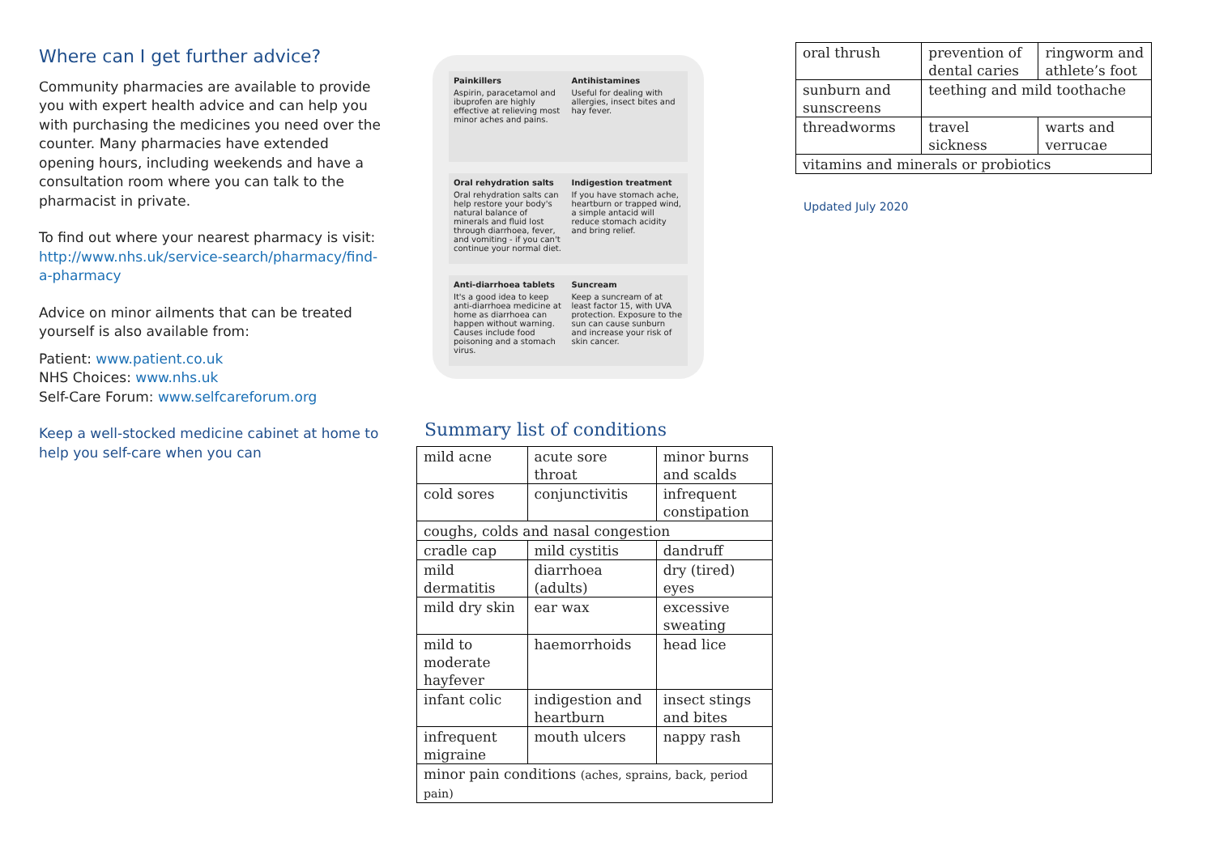Where can I get further advice?
Community pharmacies are available to provide you with expert health advice and can help you with purchasing the medicines you need over the counter. Many pharmacies have extended opening hours, including weekends and have a consultation room where you can talk to the pharmacist in private.
To find out where your nearest pharmacy is visit: http://www.nhs.uk/service-search/pharmacy/find-a-pharmacy
Advice on minor ailments that can be treated yourself is also available from:
Patient: www.patient.co.uk
NHS Choices: www.nhs.uk
Self-Care Forum: www.selfcareforum.org
Keep a well-stocked medicine cabinet at home to help you self-care when you can
Painkillers
Aspirin, paracetamol and ibuprofen are highly effective at relieving most minor aches and pains.
Antihistamines
Useful for dealing with allergies, insect bites and hay fever.
Oral rehydration salts
Oral rehydration salts can help restore your body's natural balance of minerals and fluid lost through diarrhoea, fever, and vomiting - if you can't continue your normal diet.
Indigestion treatment
If you have stomach ache, heartburn or trapped wind, a simple antacid will reduce stomach acidity and bring relief.
Anti-diarrhoea tablets
It's a good idea to keep anti-diarrhoea medicine at home as diarrhoea can happen without warning. Causes include food poisoning and a stomach virus.
Suncream
Keep a suncream of at least factor 15, with UVA protection. Exposure to the sun can cause sunburn and increase your risk of skin cancer.
Summary list of conditions
| mild acne | acute sore throat | minor burns and scalds |
| cold sores | conjunctivitis | infrequent constipation |
| coughs, colds and nasal congestion | | |
| cradle cap | mild cystitis | dandruff |
| mild dermatitis | diarrhoea (adults) | dry (tired) eyes |
| mild dry skin | ear wax | excessive sweating |
| mild to moderate hayfever | haemorrhoids | head lice |
| infant colic | indigestion and heartburn | insect stings and bites |
| infrequent migraine | mouth ulcers | nappy rash |
| minor pain conditions (aches, sprains, back, period pain) | | |
| oral thrush | prevention of dental caries | ringworm and athlete’s foot |
| sunburn and sunscreens | teething and mild toothache | |
| threadworms | travel sickness | warts and verrucae |
| vitamins and minerals or probiotics | | |
Updated July 2020